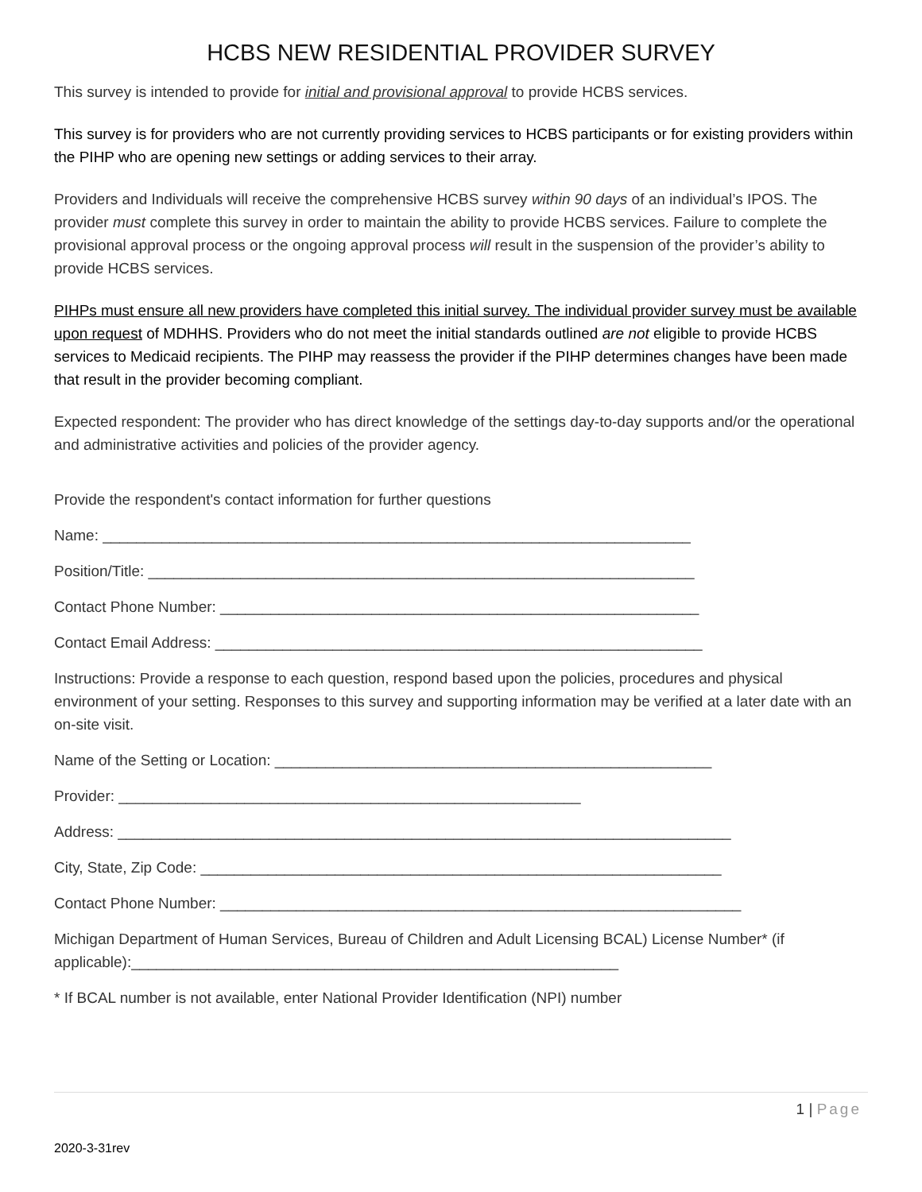HCBS NEW RESIDENTIAL PROVIDER SURVEY
This survey is intended to provide for initial and provisional approval to provide HCBS services.
This survey is for providers who are not currently providing services to HCBS participants or for existing providers within the PIHP who are opening new settings or adding services to their array.
Providers and Individuals will receive the comprehensive HCBS survey within 90 days of an individual’s IPOS. The provider must complete this survey in order to maintain the ability to provide HCBS services. Failure to complete the provisional approval process or the ongoing approval process will result in the suspension of the provider’s ability to provide HCBS services.
PIHPs must ensure all new providers have completed this initial survey. The individual provider survey must be available upon request of MDHHS. Providers who do not meet the initial standards outlined are not eligible to provide HCBS services to Medicaid recipients. The PIHP may reassess the provider if the PIHP determines changes have been made that result in the provider becoming compliant.
Expected respondent: The provider who has direct knowledge of the settings day-to-day supports and/or the operational and administrative activities and policies of the provider agency.
Provide the respondent's contact information for further questions
Name: ______________________________________________________________________
Position/Title: _________________________________________________________________
Contact Phone Number: _________________________________________________________
Contact Email Address: __________________________________________________________
Instructions: Provide a response to each question, respond based upon the policies, procedures and physical environment of your setting. Responses to this survey and supporting information may be verified at a later date with an on-site visit.
Name of the Setting or Location: ____________________________________________________
Provider: _______________________________________________________
Address: _________________________________________________________________________
City, State, Zip Code: ______________________________________________________________
Contact Phone Number: ______________________________________________________________
Michigan Department of Human Services, Bureau of Children and Adult Licensing BCAL) License Number* (if applicable):__________________________________________________________
* If BCAL number is not available, enter National Provider Identification (NPI) number
1 | Page
2020-3-31rev